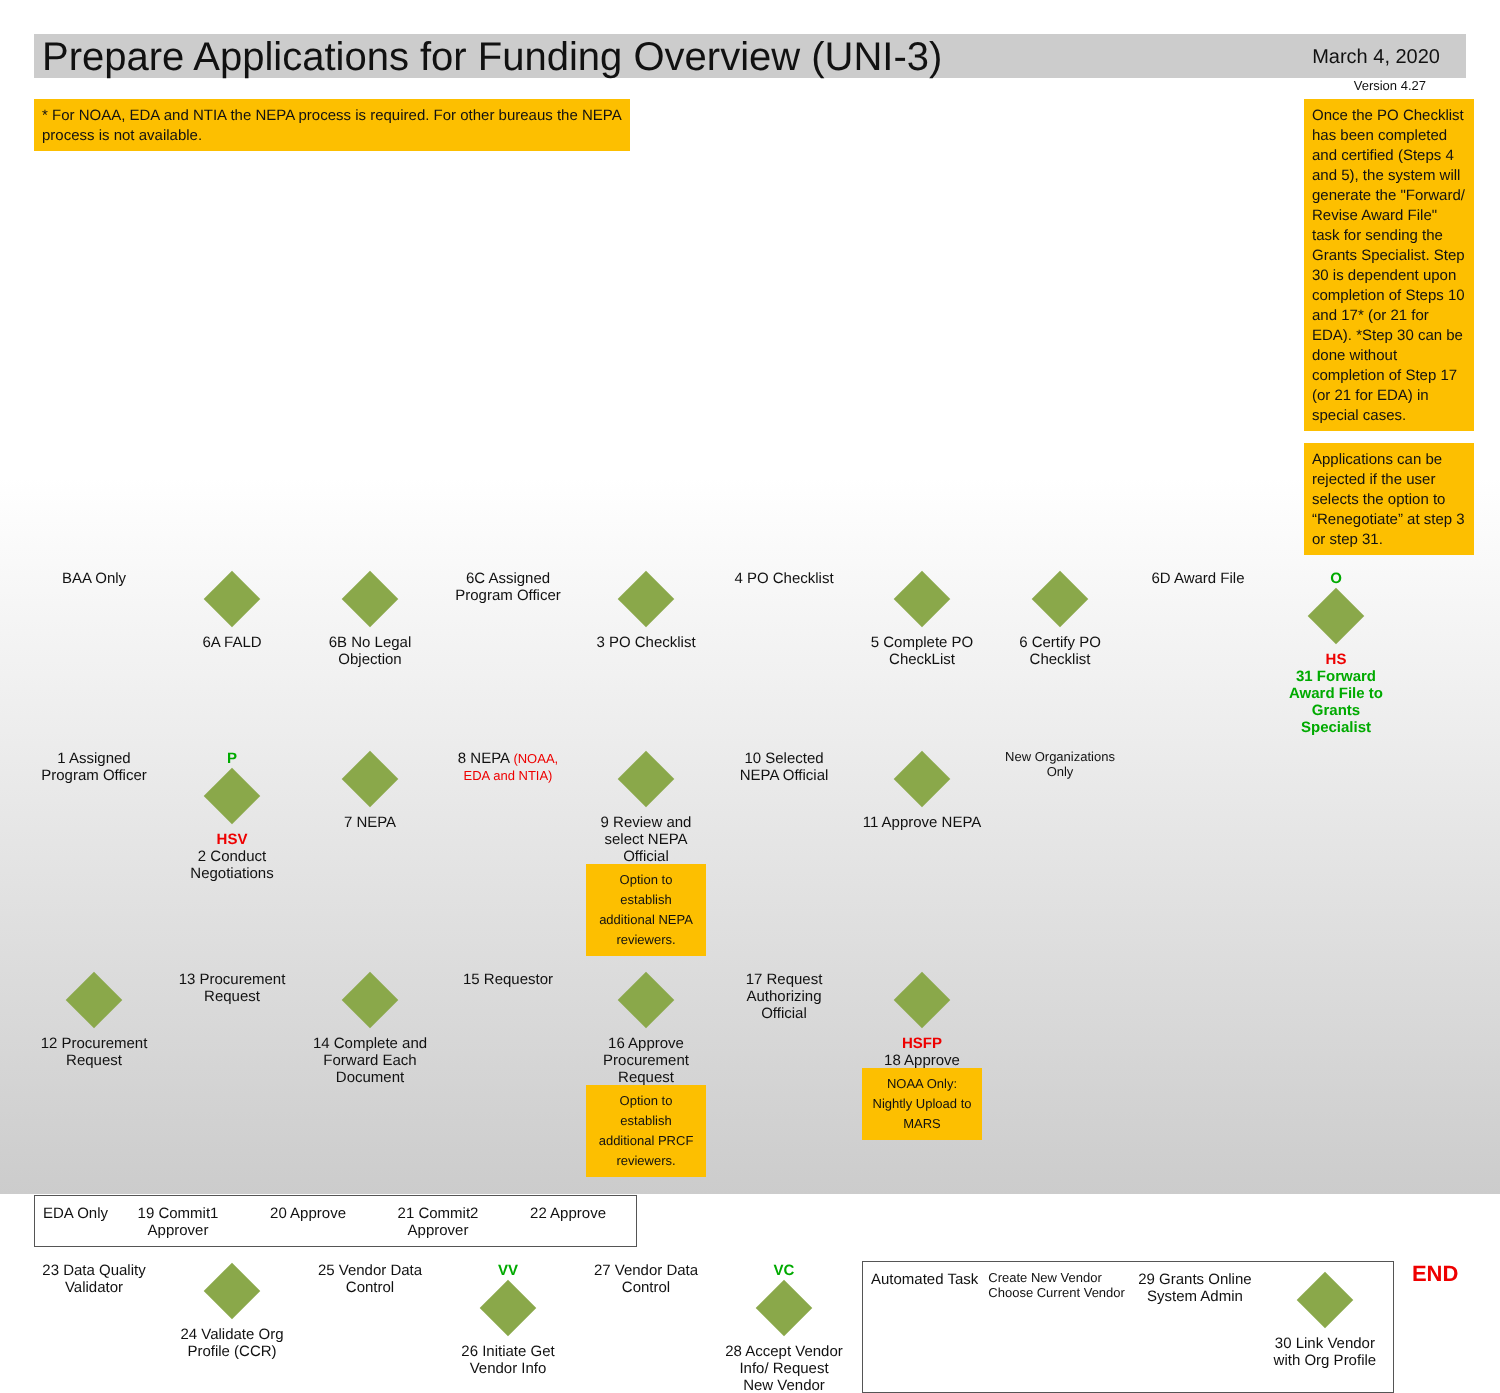Prepare Applications for Funding Overview (UNI-3)
March 4, 2020
Version 4.27
* For NOAA, EDA and NTIA the NEPA process is required. For other bureaus the NEPA process is not available.
Once the PO Checklist has been completed and certified (Steps 4 and 5), the system will generate the "Forward/ Revise Award File" task for sending the Grants Specialist. Step 30 is dependent upon completion of Steps 10 and 17* (or 21 for EDA). *Step 30 can be done without completion of Step 17 (or 21 for EDA) in special cases.
Applications can be rejected if the user selects the option to “Renegotiate” at step 3 or step 31.
BAA Only
6A FALD
6B No Legal Objection
6C Assigned Program Officer
3 PO Checklist
4 PO Checklist
5 Complete PO CheckList
6 Certify PO Checklist
6D Award File
O
HS
31 Forward Award File to Grants Specialist
1 Assigned Program Officer
P
HSV
2 Conduct Negotiations
7 NEPA
8 NEPA (NOAA, EDA and NTIA)
9 Review and select NEPA Official
Option to establish additional NEPA reviewers.
10 Selected NEPA Official
11 Approve NEPA
New Organizations Only
12 Procurement Request
13 Procurement Request
14 Complete and Forward Each Document
15 Requestor
16 Approve Procurement Request
Option to establish additional PRCF reviewers.
17 Request Authorizing Official
HSFP
18 Approve
NOAA Only: Nightly Upload to MARS
EDA Only 19 Commit1 Approver
20 Approve 21 Commit2 Approver
22 Approve
23 Data Quality Validator
24 Validate Org Profile (CCR)
25 Vendor Data Control
VV
26 Initiate Get Vendor Info
27 Vendor Data Control
VC
28 Accept Vendor Info/ Request New Vendor
Automated Task
Create New Vendor
Choose Current Vendor
29 Grants Online System Admin
30 Link Vendor with Org Profile
END